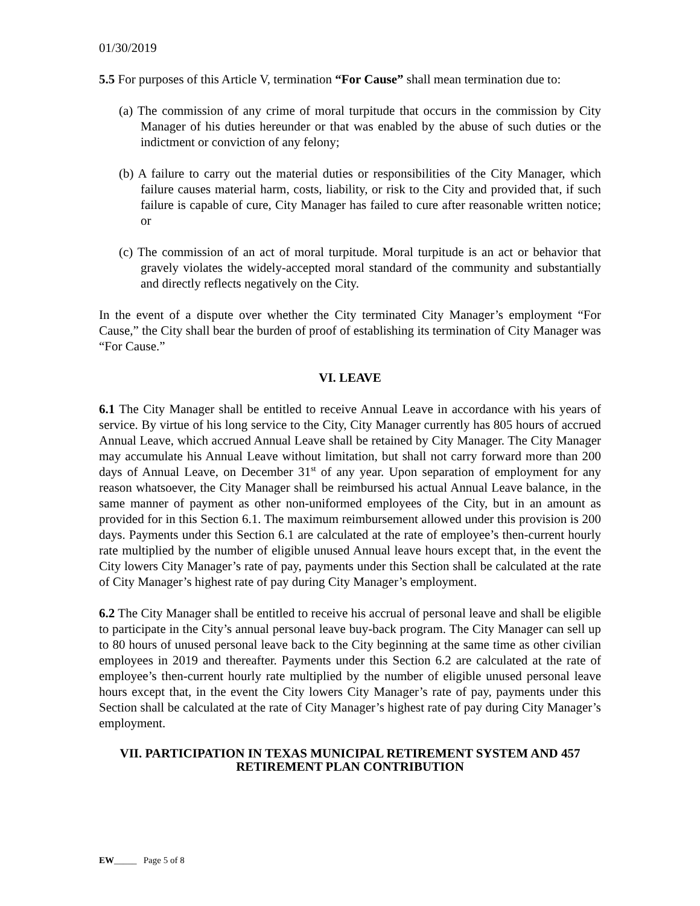01/30/2019
5.5 For purposes of this Article V, termination “For Cause” shall mean termination due to:
(a) The commission of any crime of moral turpitude that occurs in the commission by City Manager of his duties hereunder or that was enabled by the abuse of such duties or the indictment or conviction of any felony;
(b) A failure to carry out the material duties or responsibilities of the City Manager, which failure causes material harm, costs, liability, or risk to the City and provided that, if such failure is capable of cure, City Manager has failed to cure after reasonable written notice; or
(c) The commission of an act of moral turpitude. Moral turpitude is an act or behavior that gravely violates the widely-accepted moral standard of the community and substantially and directly reflects negatively on the City.
In the event of a dispute over whether the City terminated City Manager’s employment “For Cause,” the City shall bear the burden of proof of establishing its termination of City Manager was “For Cause.”
VI. LEAVE
6.1 The City Manager shall be entitled to receive Annual Leave in accordance with his years of service. By virtue of his long service to the City, City Manager currently has 805 hours of accrued Annual Leave, which accrued Annual Leave shall be retained by City Manager. The City Manager may accumulate his Annual Leave without limitation, but shall not carry forward more than 200 days of Annual Leave, on December 31<sup>st</sup> of any year. Upon separation of employment for any reason whatsoever, the City Manager shall be reimbursed his actual Annual Leave balance, in the same manner of payment as other non-uniformed employees of the City, but in an amount as provided for in this Section 6.1. The maximum reimbursement allowed under this provision is 200 days. Payments under this Section 6.1 are calculated at the rate of employee’s then-current hourly rate multiplied by the number of eligible unused Annual leave hours except that, in the event the City lowers City Manager’s rate of pay, payments under this Section shall be calculated at the rate of City Manager’s highest rate of pay during City Manager’s employment.
6.2 The City Manager shall be entitled to receive his accrual of personal leave and shall be eligible to participate in the City’s annual personal leave buy-back program. The City Manager can sell up to 80 hours of unused personal leave back to the City beginning at the same time as other civilian employees in 2019 and thereafter. Payments under this Section 6.2 are calculated at the rate of employee’s then-current hourly rate multiplied by the number of eligible unused personal leave hours except that, in the event the City lowers City Manager’s rate of pay, payments under this Section shall be calculated at the rate of City Manager’s highest rate of pay during City Manager’s employment.
VII. PARTICIPATION IN TEXAS MUNICIPAL RETIREMENT SYSTEM AND 457 RETIREMENT PLAN CONTRIBUTION
EW_____ Page 5 of 8